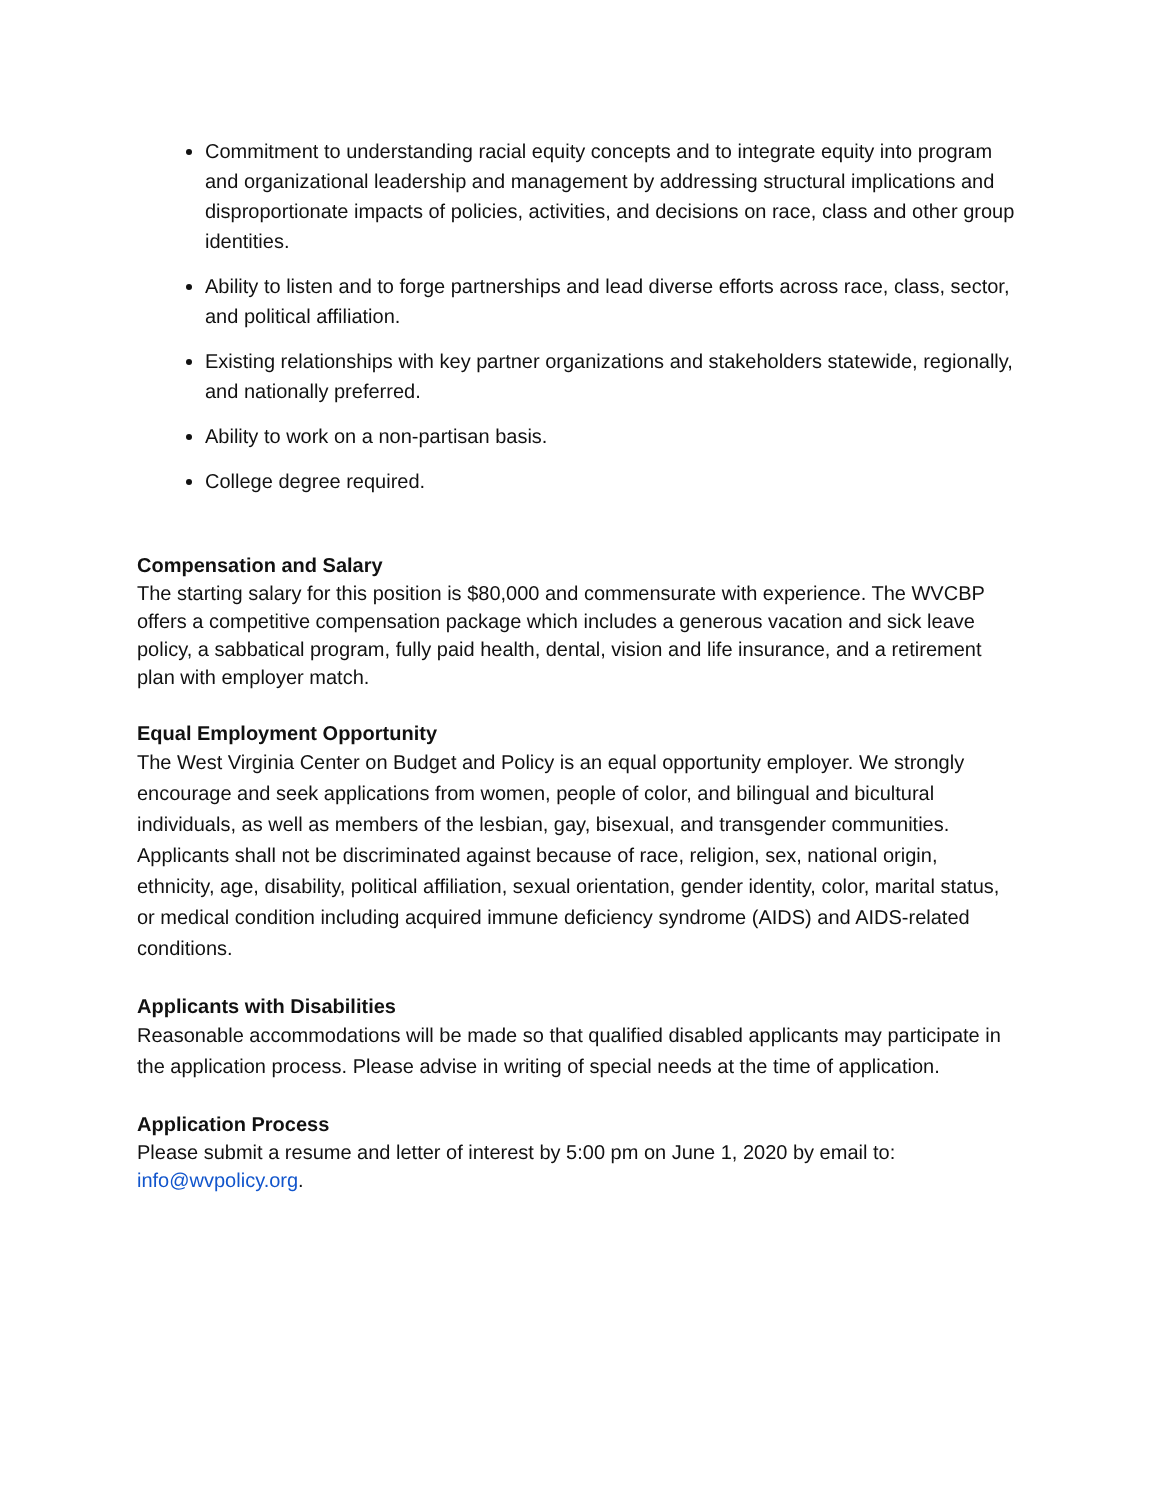Commitment to understanding racial equity concepts and to integrate equity into program and organizational leadership and management by addressing structural implications and disproportionate impacts of policies, activities, and decisions on race, class and other group identities.
Ability to listen and to forge partnerships and lead diverse efforts across race, class, sector, and political affiliation.
Existing relationships with key partner organizations and stakeholders statewide, regionally, and nationally preferred.
Ability to work on a non-partisan basis.
College degree required.
Compensation and Salary
The starting salary for this position is $80,000 and commensurate with experience. The WVCBP offers a competitive compensation package which includes a generous vacation and sick leave policy, a sabbatical program, fully paid health, dental, vision and life insurance, and a retirement plan with employer match.
Equal Employment Opportunity
The West Virginia Center on Budget and Policy is an equal opportunity employer. We strongly encourage and seek applications from women, people of color, and bilingual and bicultural individuals, as well as members of the lesbian, gay, bisexual, and transgender communities. Applicants shall not be discriminated against because of race, religion, sex, national origin, ethnicity, age, disability, political affiliation, sexual orientation, gender identity, color, marital status, or medical condition including acquired immune deficiency syndrome (AIDS) and AIDS-related conditions.
Applicants with Disabilities
Reasonable accommodations will be made so that qualified disabled applicants may participate in the application process. Please advise in writing of special needs at the time of application.
Application Process
Please submit a resume and letter of interest by 5:00 pm on June 1, 2020 by email to: info@wvpolicy.org.